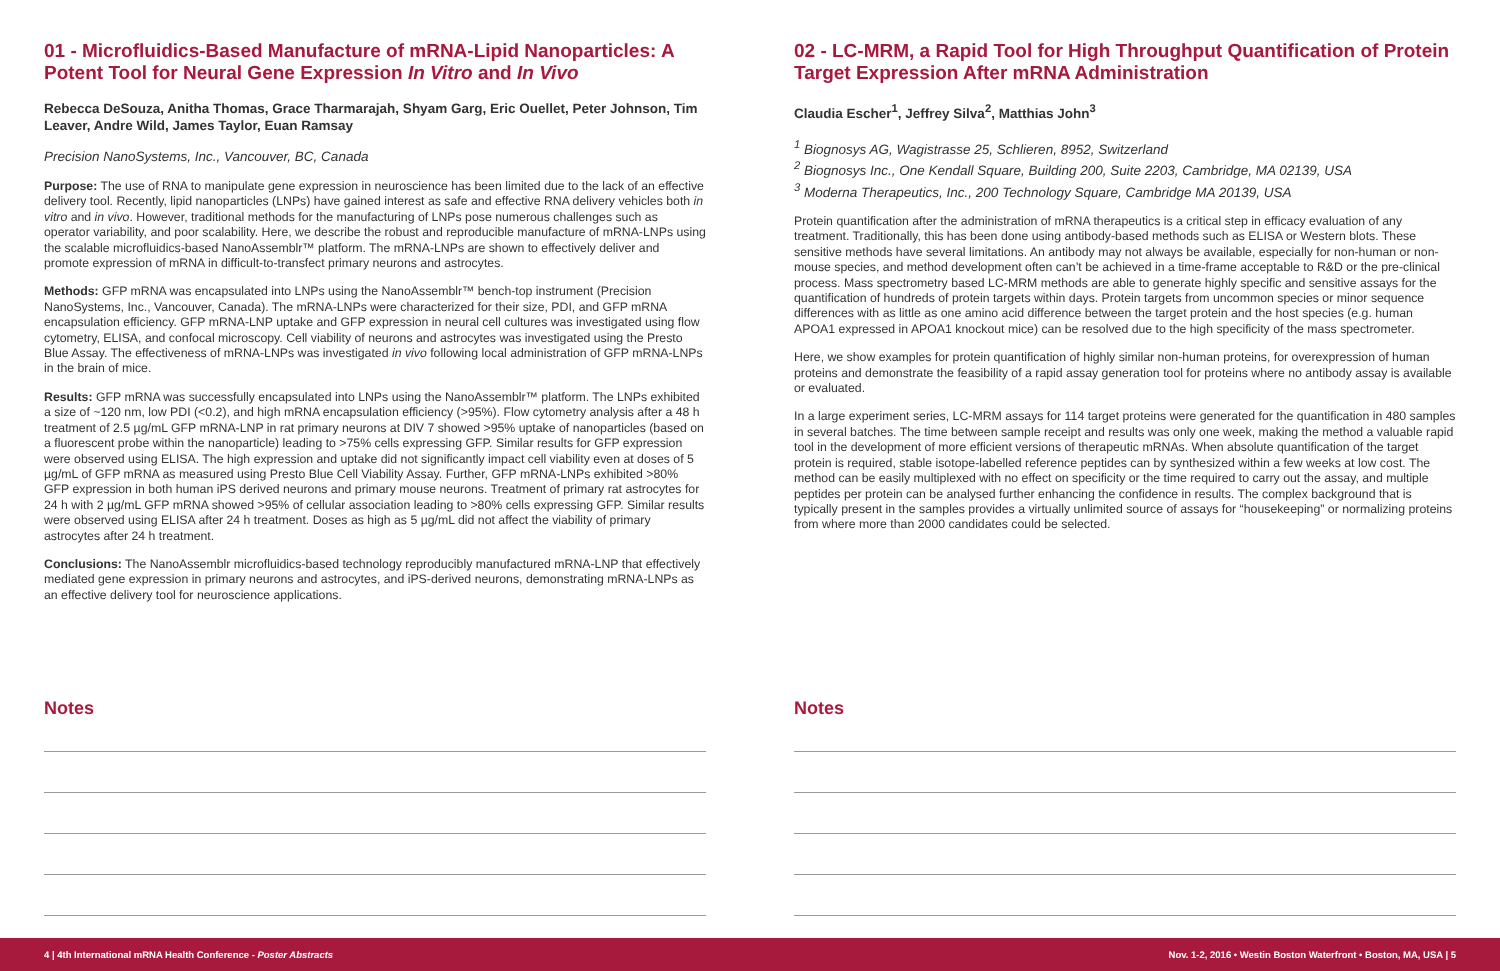01 - Microfluidics-Based Manufacture of mRNA-Lipid Nanoparticles: A Potent Tool for Neural Gene Expression In Vitro and In Vivo
Rebecca DeSouza, Anitha Thomas, Grace Tharmarajah, Shyam Garg, Eric Ouellet, Peter Johnson, Tim Leaver, Andre Wild, James Taylor, Euan Ramsay
Precision NanoSystems, Inc., Vancouver, BC, Canada
Purpose: The use of RNA to manipulate gene expression in neuroscience has been limited due to the lack of an effective delivery tool. Recently, lipid nanoparticles (LNPs) have gained interest as safe and effective RNA delivery vehicles both in vitro and in vivo. However, traditional methods for the manufacturing of LNPs pose numerous challenges such as operator variability, and poor scalability. Here, we describe the robust and reproducible manufacture of mRNA-LNPs using the scalable microfluidics-based NanoAssemblr™ platform. The mRNA-LNPs are shown to effectively deliver and promote expression of mRNA in difficult-to-transfect primary neurons and astrocytes.
Methods: GFP mRNA was encapsulated into LNPs using the NanoAssemblr™ bench-top instrument (Precision NanoSystems, Inc., Vancouver, Canada). The mRNA-LNPs were characterized for their size, PDI, and GFP mRNA encapsulation efficiency. GFP mRNA-LNP uptake and GFP expression in neural cell cultures was investigated using flow cytometry, ELISA, and confocal microscopy. Cell viability of neurons and astrocytes was investigated using the Presto Blue Assay. The effectiveness of mRNA-LNPs was investigated in vivo following local administration of GFP mRNA-LNPs in the brain of mice.
Results: GFP mRNA was successfully encapsulated into LNPs using the NanoAssemblr™ platform. The LNPs exhibited a size of ~120 nm, low PDI (<0.2), and high mRNA encapsulation efficiency (>95%). Flow cytometry analysis after a 48 h treatment of 2.5 µg/mL GFP mRNA-LNP in rat primary neurons at DIV 7 showed >95% uptake of nanoparticles (based on a fluorescent probe within the nanoparticle) leading to >75% cells expressing GFP. Similar results for GFP expression were observed using ELISA. The high expression and uptake did not significantly impact cell viability even at doses of 5 µg/mL of GFP mRNA as measured using Presto Blue Cell Viability Assay. Further, GFP mRNA-LNPs exhibited >80% GFP expression in both human iPS derived neurons and primary mouse neurons. Treatment of primary rat astrocytes for 24 h with 2 µg/mL GFP mRNA showed >95% of cellular association leading to >80% cells expressing GFP. Similar results were observed using ELISA after 24 h treatment. Doses as high as 5 µg/mL did not affect the viability of primary astrocytes after 24 h treatment.
Conclusions: The NanoAssemblr microfluidics-based technology reproducibly manufactured mRNA-LNP that effectively mediated gene expression in primary neurons and astrocytes, and iPS-derived neurons, demonstrating mRNA-LNPs as an effective delivery tool for neuroscience applications.
Notes
02 - LC-MRM, a Rapid Tool for High Throughput Quantification of Protein Target Expression After mRNA Administration
Claudia Escher<sup>1</sup>, Jeffrey Silva<sup>2</sup>, Matthias John<sup>3</sup>
<sup>1</sup> Biognosys AG, Wagistrasse 25, Schlieren, 8952, Switzerland
<sup>2</sup> Biognosys Inc., One Kendall Square, Building 200, Suite 2203, Cambridge, MA 02139, USA
<sup>3</sup> Moderna Therapeutics, Inc., 200 Technology Square, Cambridge MA 20139, USA
Protein quantification after the administration of mRNA therapeutics is a critical step in efficacy evaluation of any treatment. Traditionally, this has been done using antibody-based methods such as ELISA or Western blots. These sensitive methods have several limitations. An antibody may not always be available, especially for non-human or non-mouse species, and method development often can’t be achieved in a time-frame acceptable to R&D or the pre-clinical process. Mass spectrometry based LC-MRM methods are able to generate highly specific and sensitive assays for the quantification of hundreds of protein targets within days. Protein targets from uncommon species or minor sequence differences with as little as one amino acid difference between the target protein and the host species (e.g. human APOA1 expressed in APOA1 knockout mice) can be resolved due to the high specificity of the mass spectrometer.
Here, we show examples for protein quantification of highly similar non-human proteins, for overexpression of human proteins and demonstrate the feasibility of a rapid assay generation tool for proteins where no antibody assay is available or evaluated.
In a large experiment series, LC-MRM assays for 114 target proteins were generated for the quantification in 480 samples in several batches. The time between sample receipt and results was only one week, making the method a valuable rapid tool in the development of more efficient versions of therapeutic mRNAs. When absolute quantification of the target protein is required, stable isotope-labelled reference peptides can by synthesized within a few weeks at low cost. The method can be easily multiplexed with no effect on specificity or the time required to carry out the assay, and multiple peptides per protein can be analysed further enhancing the confidence in results. The complex background that is typically present in the samples provides a virtually unlimited source of assays for “housekeeping” or normalizing proteins from where more than 2000 candidates could be selected.
Notes
4 | 4th International mRNA Health Conference - Poster Abstracts Nov. 1-2, 2016 • Westin Boston Waterfront • Boston, MA, USA | 5